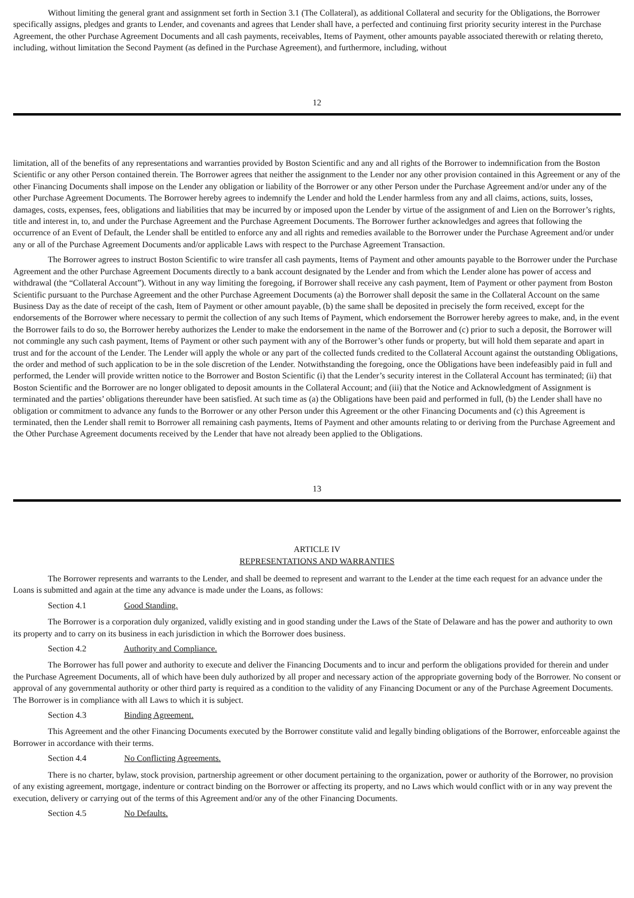Without limiting the general grant and assignment set forth in Section 3.1 (The Collateral), as additional Collateral and security for the Obligations, the Borrower specifically assigns, pledges and grants to Lender, and covenants and agrees that Lender shall have, a perfected and continuing first priority security interest in the Purchase Agreement, the other Purchase Agreement Documents and all cash payments, receivables, Items of Payment, other amounts payable associated therewith or relating thereto, including, without limitation the Second Payment (as defined in the Purchase Agreement), and furthermore, including, without
12
limitation, all of the benefits of any representations and warranties provided by Boston Scientific and any and all rights of the Borrower to indemnification from the Boston Scientific or any other Person contained therein. The Borrower agrees that neither the assignment to the Lender nor any other provision contained in this Agreement or any of the other Financing Documents shall impose on the Lender any obligation or liability of the Borrower or any other Person under the Purchase Agreement and/or under any of the other Purchase Agreement Documents. The Borrower hereby agrees to indemnify the Lender and hold the Lender harmless from any and all claims, actions, suits, losses, damages, costs, expenses, fees, obligations and liabilities that may be incurred by or imposed upon the Lender by virtue of the assignment of and Lien on the Borrower’s rights, title and interest in, to, and under the Purchase Agreement and the Purchase Agreement Documents. The Borrower further acknowledges and agrees that following the occurrence of an Event of Default, the Lender shall be entitled to enforce any and all rights and remedies available to the Borrower under the Purchase Agreement and/or under any or all of the Purchase Agreement Documents and/or applicable Laws with respect to the Purchase Agreement Transaction.
The Borrower agrees to instruct Boston Scientific to wire transfer all cash payments, Items of Payment and other amounts payable to the Borrower under the Purchase Agreement and the other Purchase Agreement Documents directly to a bank account designated by the Lender and from which the Lender alone has power of access and withdrawal (the “Collateral Account”). Without in any way limiting the foregoing, if Borrower shall receive any cash payment, Item of Payment or other payment from Boston Scientific pursuant to the Purchase Agreement and the other Purchase Agreement Documents (a) the Borrower shall deposit the same in the Collateral Account on the same Business Day as the date of receipt of the cash, Item of Payment or other amount payable, (b) the same shall be deposited in precisely the form received, except for the endorsements of the Borrower where necessary to permit the collection of any such Items of Payment, which endorsement the Borrower hereby agrees to make, and, in the event the Borrower fails to do so, the Borrower hereby authorizes the Lender to make the endorsement in the name of the Borrower and (c) prior to such a deposit, the Borrower will not commingle any such cash payment, Items of Payment or other such payment with any of the Borrower’s other funds or property, but will hold them separate and apart in trust and for the account of the Lender. The Lender will apply the whole or any part of the collected funds credited to the Collateral Account against the outstanding Obligations, the order and method of such application to be in the sole discretion of the Lender. Notwithstanding the foregoing, once the Obligations have been indefeasibly paid in full and performed, the Lender will provide written notice to the Borrower and Boston Scientific (i) that the Lender’s security interest in the Collateral Account has terminated; (ii) that Boston Scientific and the Borrower are no longer obligated to deposit amounts in the Collateral Account; and (iii) that the Notice and Acknowledgment of Assignment is terminated and the parties’ obligations thereunder have been satisfied. At such time as (a) the Obligations have been paid and performed in full, (b) the Lender shall have no obligation or commitment to advance any funds to the Borrower or any other Person under this Agreement or the other Financing Documents and (c) this Agreement is terminated, then the Lender shall remit to Borrower all remaining cash payments, Items of Payment and other amounts relating to or deriving from the Purchase Agreement and the Other Purchase Agreement documents received by the Lender that have not already been applied to the Obligations.
13
ARTICLE IV
REPRESENTATIONS AND WARRANTIES
The Borrower represents and warrants to the Lender, and shall be deemed to represent and warrant to the Lender at the time each request for an advance under the Loans is submitted and again at the time any advance is made under the Loans, as follows:
Section 4.1 Good Standing.
The Borrower is a corporation duly organized, validly existing and in good standing under the Laws of the State of Delaware and has the power and authority to own its property and to carry on its business in each jurisdiction in which the Borrower does business.
Section 4.2 Authority and Compliance.
The Borrower has full power and authority to execute and deliver the Financing Documents and to incur and perform the obligations provided for therein and under the Purchase Agreement Documents, all of which have been duly authorized by all proper and necessary action of the appropriate governing body of the Borrower. No consent or approval of any governmental authority or other third party is required as a condition to the validity of any Financing Document or any of the Purchase Agreement Documents. The Borrower is in compliance with all Laws to which it is subject.
Section 4.3 Binding Agreement.
This Agreement and the other Financing Documents executed by the Borrower constitute valid and legally binding obligations of the Borrower, enforceable against the Borrower in accordance with their terms.
Section 4.4 No Conflicting Agreements.
There is no charter, bylaw, stock provision, partnership agreement or other document pertaining to the organization, power or authority of the Borrower, no provision of any existing agreement, mortgage, indenture or contract binding on the Borrower or affecting its property, and no Laws which would conflict with or in any way prevent the execution, delivery or carrying out of the terms of this Agreement and/or any of the other Financing Documents.
Section 4.5 No Defaults.